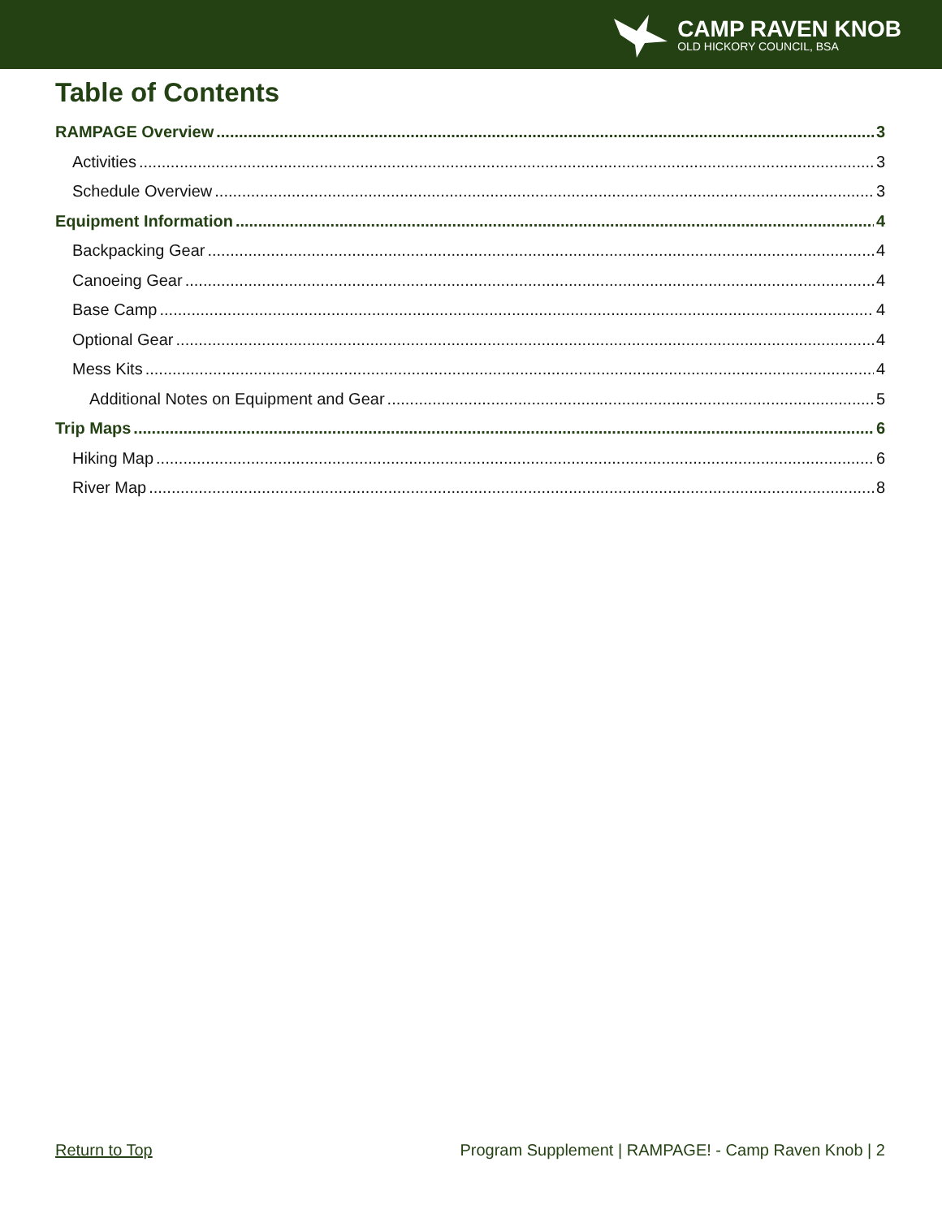CAMP RAVEN KNOB
OLD HICKORY COUNCIL, BSA
Table of Contents
RAMPAGE Overview 3
Activities 3
Schedule Overview 3
Equipment Information 4
Backpacking Gear 4
Canoeing Gear 4
Base Camp 4
Optional Gear 4
Mess Kits 4
Additional Notes on Equipment and Gear 5
Trip Maps 6
Hiking Map 6
River Map 8
Return to Top Program Supplement | RAMPAGE! - Camp Raven Knob | 2